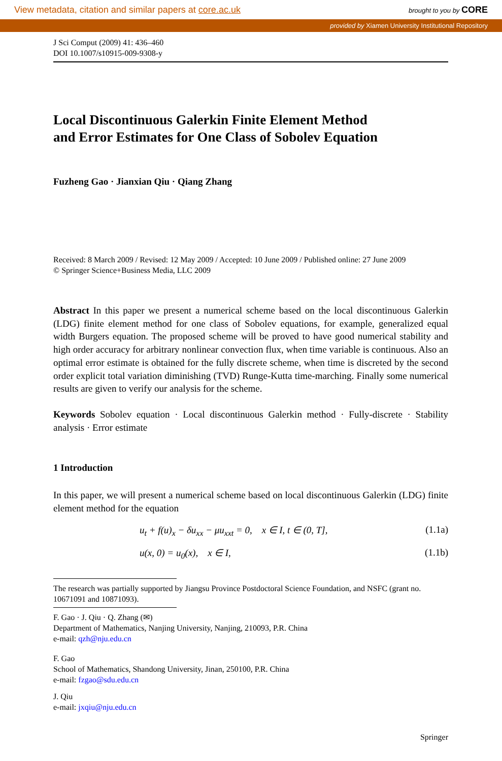View metadata, citation and similar papers at core.ac.uk brought to you by CORE
provided by Xiamen University Institutional Repository
J Sci Comput (2009) 41: 436–460
DOI 10.1007/s10915-009-9308-y
Local Discontinuous Galerkin Finite Element Method
and Error Estimates for One Class of Sobolev Equation
Fuzheng Gao · Jianxian Qiu · Qiang Zhang
Received: 8 March 2009 / Revised: 12 May 2009 / Accepted: 10 June 2009 / Published online: 27 June 2009
© Springer Science+Business Media, LLC 2009
Abstract In this paper we present a numerical scheme based on the local discontinuous Galerkin (LDG) finite element method for one class of Sobolev equations, for example, generalized equal width Burgers equation. The proposed scheme will be proved to have good numerical stability and high order accuracy for arbitrary nonlinear convection flux, when time variable is continuous. Also an optimal error estimate is obtained for the fully discrete scheme, when time is discreted by the second order explicit total variation diminishing (TVD) Runge-Kutta time-marching. Finally some numerical results are given to verify our analysis for the scheme.
Keywords Sobolev equation · Local discontinuous Galerkin method · Fully-discrete · Stability analysis · Error estimate
1 Introduction
In this paper, we will present a numerical scheme based on local discontinuous Galerkin (LDG) finite element method for the equation
u<sub>t</sub> + f(u)<sub>x</sub> − δu<sub>xx</sub> − μu<sub>xxt</sub> = 0, x ∈ I, t ∈ (0, T], (1.1a)
u(x, 0) = u<sub>0</sub>(x), x ∈ I, (1.1b)
The research was partially supported by Jiangsu Province Postdoctoral Science Foundation, and NSFC (grant no. 10671091 and 10871093).
F. Gao · J. Qiu · Q. Zhang (✉)
Department of Mathematics, Nanjing University, Nanjing, 210093, P.R. China
e-mail: qzh@nju.edu.cn
F. Gao
School of Mathematics, Shandong University, Jinan, 250100, P.R. China
e-mail: fzgao@sdu.edu.cn
J. Qiu
e-mail: jxqiu@nju.edu.cn
Springer